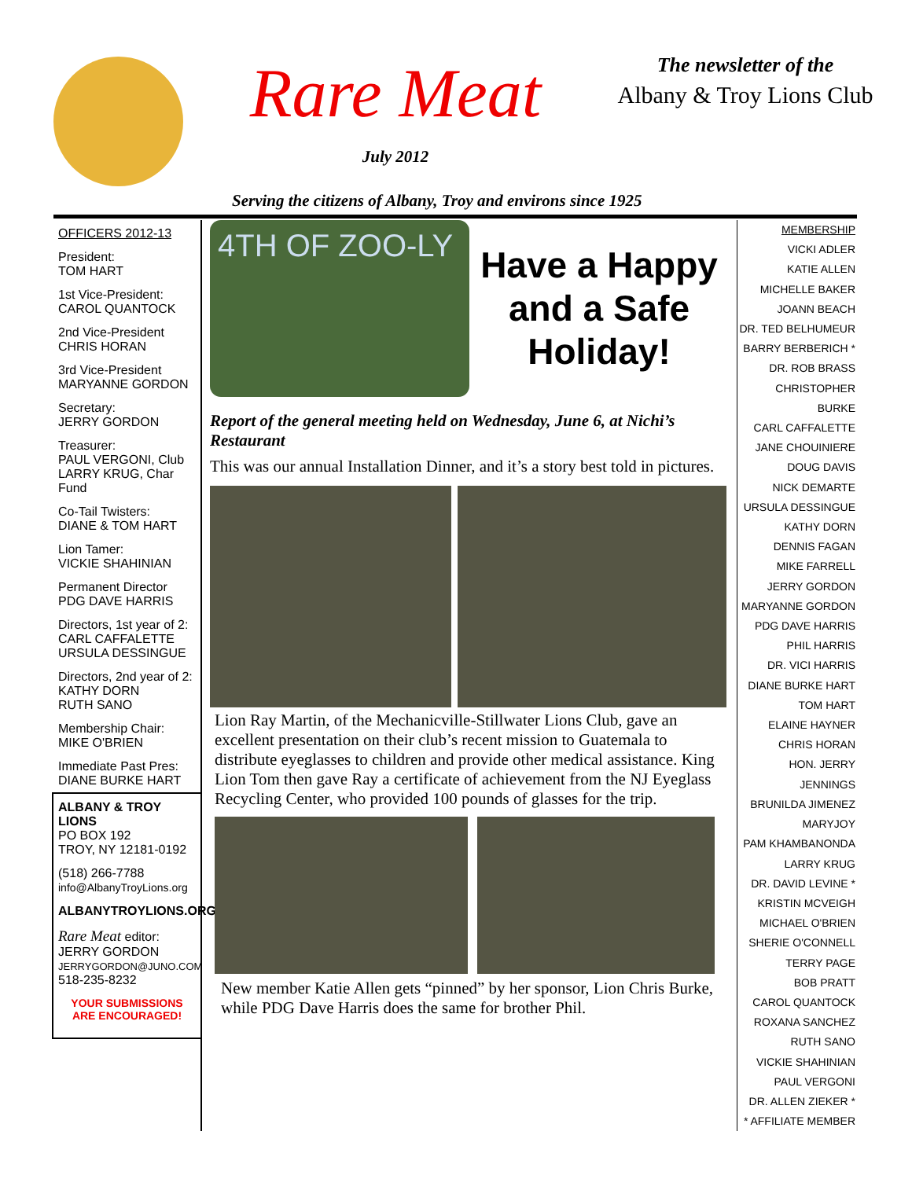Rare Meat
July 2012
The newsletter of the
Albany & Troy Lions Club
Serving the citizens of Albany, Troy and environs since 1925
OFFICERS 2012-13
President:
TOM HART
1st Vice-President:
CAROL QUANTOCK
2nd Vice-President
CHRIS HORAN
3rd Vice-President
MARYANNE GORDON
Secretary:
JERRY GORDON
Treasurer:
PAUL VERGONI, Club
LARRY KRUG, Char Fund
Co-Tail Twisters:
DIANE & TOM HART
Lion Tamer:
VICKIE SHAHINIAN
Permanent Director
PDG DAVE HARRIS
Directors, 1st year of 2:
CARL CAFFALETTE
URSULA DESSINGUE
Directors, 2nd year of 2:
KATHY DORN
RUTH SANO
Membership Chair:
MIKE O'BRIEN
Immediate Past Pres:
DIANE BURKE HART
ALBANY & TROY LIONS
PO BOX 192
TROY, NY 12181-0192
(518) 266-7788
info@AlbanyTroyLions.org
ALBANYTROYLIONS.ORG
Rare Meat editor:
JERRY GORDON
JERRYGORDON@JUNO.COM
518-235-8232
YOUR SUBMISSIONS
ARE ENCOURAGED!
4TH OF ZOO-LY
Have a Happy and a Safe Holiday!
Report of the general meeting held on Wednesday, June 6, at Nichi’s Restaurant
This was our annual Installation Dinner, and it’s a story best told in pictures.
Lion Ray Martin, of the Mechanicville-Stillwater Lions Club, gave an excellent presentation on their club’s recent mission to Guatemala to distribute eyeglasses to children and provide other medical assistance. King Lion Tom then gave Ray a certificate of achievement from the NJ Eyeglass Recycling Center, who provided 100 pounds of glasses for the trip.
New member Katie Allen gets “pinned” by her sponsor, Lion Chris Burke, while PDG Dave Harris does the same for brother Phil.
MEMBERSHIP
VICKI ADLER
KATIE ALLEN
MICHELLE BAKER
JOANN BEACH
DR. TED BELHUMEUR
BARRY BERBERICH *
DR. ROB BRASS
CHRISTOPHER BURKE
CARL CAFFALETTE
JANE CHOUINIERE
DOUG DAVIS
NICK DEMARTE
URSULA DESSINGUE
KATHY DORN
DENNIS FAGAN
MIKE FARRELL
JERRY GORDON
MARYANNE GORDON
PDG DAVE HARRIS
PHIL HARRIS
DR. VICI HARRIS
DIANE BURKE HART
TOM HART
ELAINE HAYNER
CHRIS HORAN
HON. JERRY JENNINGS
BRUNILDA JIMENEZ
MARYJOY
PAM KHAMBANONDA
LARRY KRUG
DR. DAVID LEVINE *
KRISTIN MCVEIGH
MICHAEL O'BRIEN
SHERIE O'CONNELL
TERRY PAGE
BOB PRATT
CAROL QUANTOCK
ROXANA SANCHEZ
RUTH SANO
VICKIE SHAHINIAN
PAUL VERGONI
DR. ALLEN ZIEKER *
* AFFILIATE MEMBER